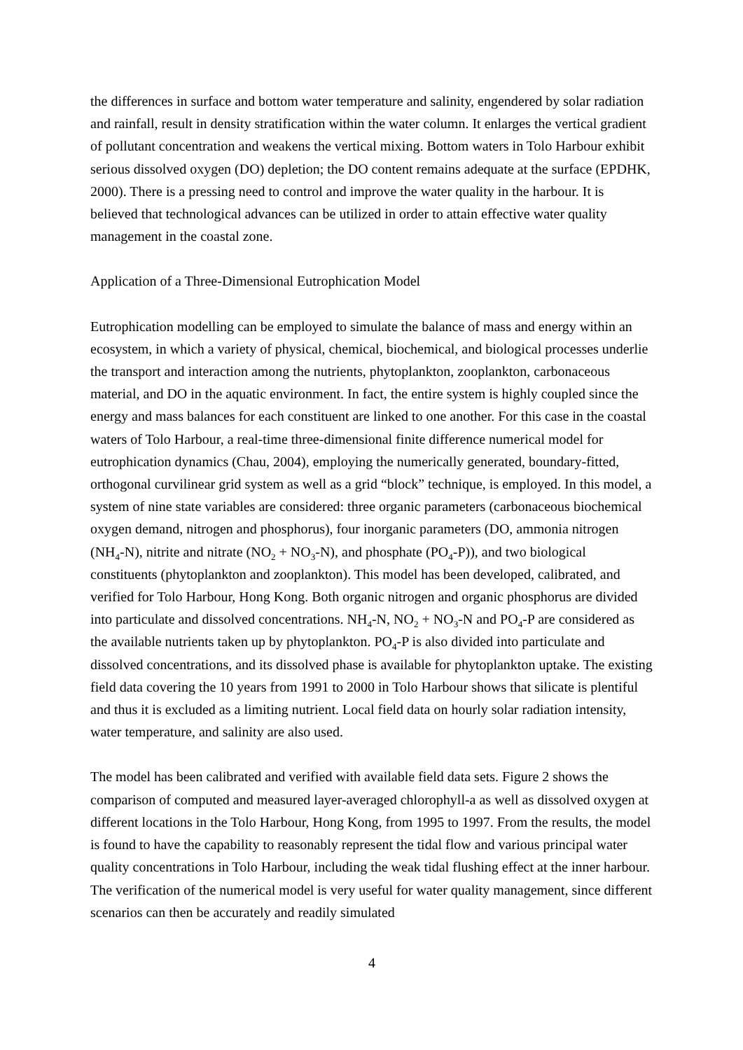the differences in surface and bottom water temperature and salinity, engendered by solar radiation and rainfall, result in density stratification within the water column. It enlarges the vertical gradient of pollutant concentration and weakens the vertical mixing. Bottom waters in Tolo Harbour exhibit serious dissolved oxygen (DO) depletion; the DO content remains adequate at the surface (EPDHK, 2000). There is a pressing need to control and improve the water quality in the harbour. It is believed that technological advances can be utilized in order to attain effective water quality management in the coastal zone.
Application of a Three-Dimensional Eutrophication Model
Eutrophication modelling can be employed to simulate the balance of mass and energy within an ecosystem, in which a variety of physical, chemical, biochemical, and biological processes underlie the transport and interaction among the nutrients, phytoplankton, zooplankton, carbonaceous material, and DO in the aquatic environment. In fact, the entire system is highly coupled since the energy and mass balances for each constituent are linked to one another. For this case in the coastal waters of Tolo Harbour, a real-time three-dimensional finite difference numerical model for eutrophication dynamics (Chau, 2004), employing the numerically generated, boundary-fitted, orthogonal curvilinear grid system as well as a grid “block” technique, is employed. In this model, a system of nine state variables are considered: three organic parameters (carbonaceous biochemical oxygen demand, nitrogen and phosphorus), four inorganic parameters (DO, ammonia nitrogen (NH<sub>4</sub>-N), nitrite and nitrate (NO<sub>2</sub> + NO<sub>3</sub>-N), and phosphate (PO<sub>4</sub>-P)), and two biological constituents (phytoplankton and zooplankton). This model has been developed, calibrated, and verified for Tolo Harbour, Hong Kong. Both organic nitrogen and organic phosphorus are divided into particulate and dissolved concentrations. NH<sub>4</sub>-N, NO<sub>2</sub> + NO<sub>3</sub>-N and PO<sub>4</sub>-P are considered as the available nutrients taken up by phytoplankton. PO<sub>4</sub>-P is also divided into particulate and dissolved concentrations, and its dissolved phase is available for phytoplankton uptake. The existing field data covering the 10 years from 1991 to 2000 in Tolo Harbour shows that silicate is plentiful and thus it is excluded as a limiting nutrient. Local field data on hourly solar radiation intensity, water temperature, and salinity are also used.
The model has been calibrated and verified with available field data sets. Figure 2 shows the comparison of computed and measured layer-averaged chlorophyll-a as well as dissolved oxygen at different locations in the Tolo Harbour, Hong Kong, from 1995 to 1997. From the results, the model is found to have the capability to reasonably represent the tidal flow and various principal water quality concentrations in Tolo Harbour, including the weak tidal flushing effect at the inner harbour. The verification of the numerical model is very useful for water quality management, since different scenarios can then be accurately and readily simulated
4